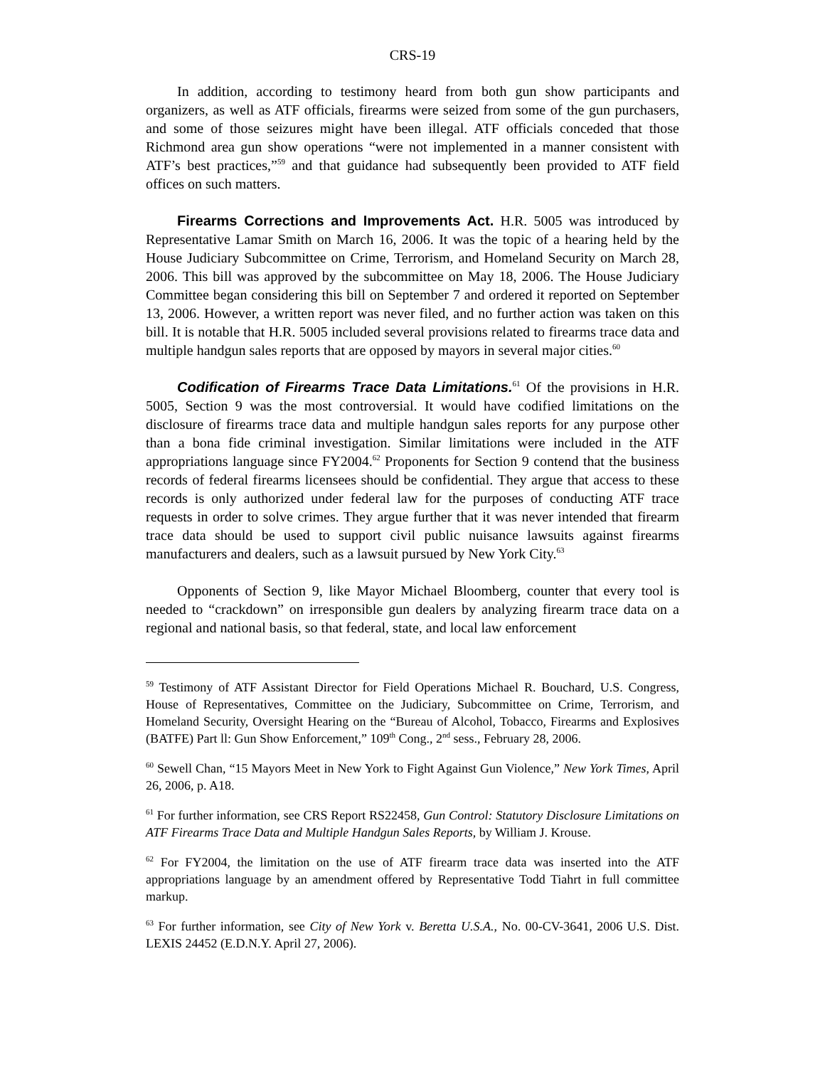CRS-19
In addition, according to testimony heard from both gun show participants and organizers, as well as ATF officials, firearms were seized from some of the gun purchasers, and some of those seizures might have been illegal. ATF officials conceded that those Richmond area gun show operations “were not implemented in a manner consistent with ATF’s best practices,”<sup>59</sup> and that guidance had subsequently been provided to ATF field offices on such matters.
Firearms Corrections and Improvements Act. H.R. 5005 was introduced by Representative Lamar Smith on March 16, 2006. It was the topic of a hearing held by the House Judiciary Subcommittee on Crime, Terrorism, and Homeland Security on March 28, 2006. This bill was approved by the subcommittee on May 18, 2006. The House Judiciary Committee began considering this bill on September 7 and ordered it reported on September 13, 2006. However, a written report was never filed, and no further action was taken on this bill. It is notable that H.R. 5005 included several provisions related to firearms trace data and multiple handgun sales reports that are opposed by mayors in several major cities.<sup>60</sup>
Codification of Firearms Trace Data Limitations.<sup>61</sup> Of the provisions in H.R. 5005, Section 9 was the most controversial. It would have codified limitations on the disclosure of firearms trace data and multiple handgun sales reports for any purpose other than a bona fide criminal investigation. Similar limitations were included in the ATF appropriations language since FY2004.<sup>62</sup> Proponents for Section 9 contend that the business records of federal firearms licensees should be confidential. They argue that access to these records is only authorized under federal law for the purposes of conducting ATF trace requests in order to solve crimes. They argue further that it was never intended that firearm trace data should be used to support civil public nuisance lawsuits against firearms manufacturers and dealers, such as a lawsuit pursued by New York City.<sup>63</sup>
Opponents of Section 9, like Mayor Michael Bloomberg, counter that every tool is needed to “crackdown” on irresponsible gun dealers by analyzing firearm trace data on a regional and national basis, so that federal, state, and local law enforcement
<sup>59</sup> Testimony of ATF Assistant Director for Field Operations Michael R. Bouchard, U.S. Congress, House of Representatives, Committee on the Judiciary, Subcommittee on Crime, Terrorism, and Homeland Security, Oversight Hearing on the “Bureau of Alcohol, Tobacco, Firearms and Explosives (BATFE) Part ll: Gun Show Enforcement,” 109<sup>th</sup> Cong., 2<sup>nd</sup> sess., February 28, 2006.
<sup>60</sup> Sewell Chan, “15 Mayors Meet in New York to Fight Against Gun Violence,” New York Times, April 26, 2006, p. A18.
<sup>61</sup> For further information, see CRS Report RS22458, Gun Control: Statutory Disclosure Limitations on ATF Firearms Trace Data and Multiple Handgun Sales Reports, by William J. Krouse.
<sup>62</sup> For FY2004, the limitation on the use of ATF firearm trace data was inserted into the ATF appropriations language by an amendment offered by Representative Todd Tiahrt in full committee markup.
<sup>63</sup> For further information, see City of New York v. Beretta U.S.A., No. 00-CV-3641, 2006 U.S. Dist. LEXIS 24452 (E.D.N.Y. April 27, 2006).